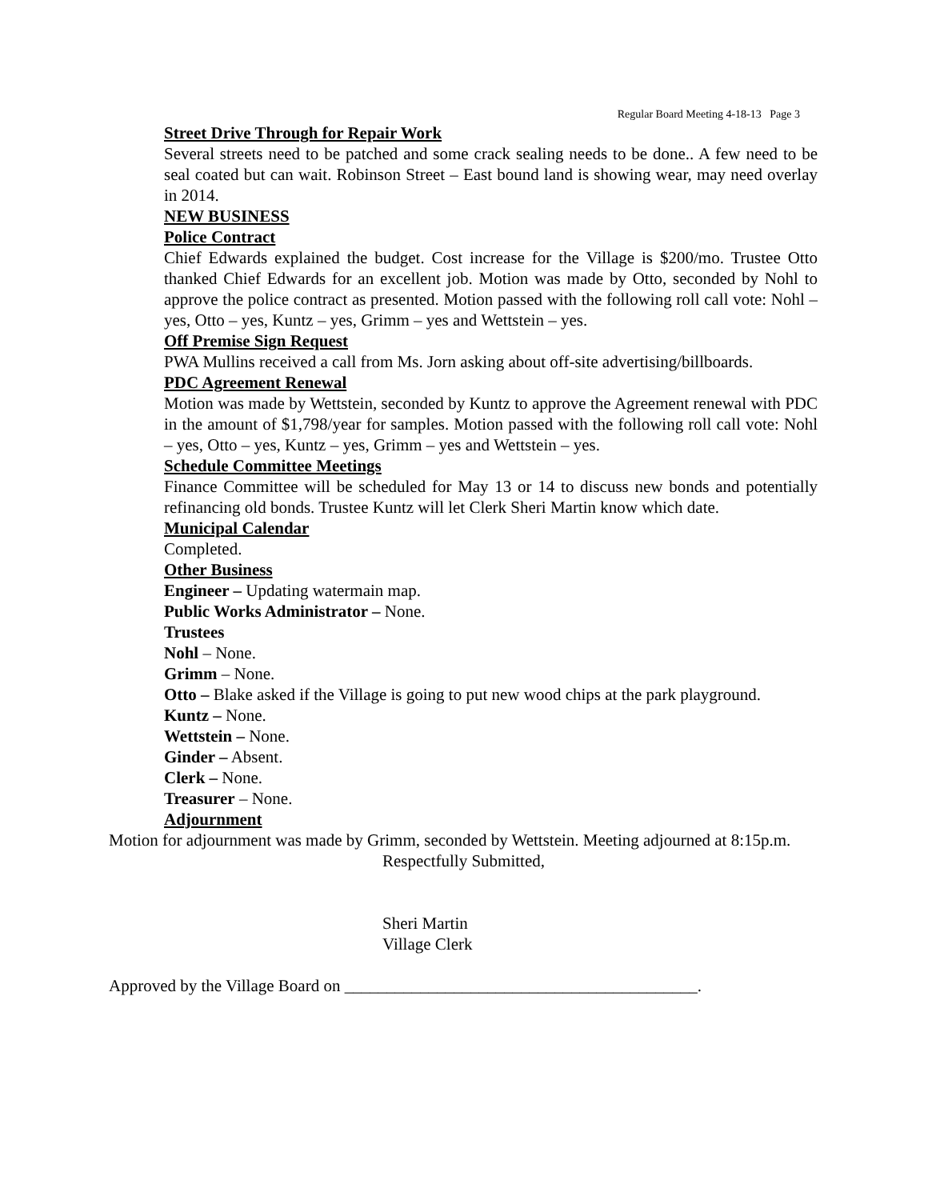Regular Board Meeting 4-18-13 Page 3
Street Drive Through for Repair Work
Several streets need to be patched and some crack sealing needs to be done.. A few need to be seal coated but can wait. Robinson Street – East bound land is showing wear, may need overlay in 2014.
NEW BUSINESS
Police Contract
Chief Edwards explained the budget. Cost increase for the Village is $200/mo. Trustee Otto thanked Chief Edwards for an excellent job. Motion was made by Otto, seconded by Nohl to approve the police contract as presented. Motion passed with the following roll call vote: Nohl – yes, Otto – yes, Kuntz – yes, Grimm – yes and Wettstein – yes.
Off Premise Sign Request
PWA Mullins received a call from Ms. Jorn asking about off-site advertising/billboards.
PDC Agreement Renewal
Motion was made by Wettstein, seconded by Kuntz to approve the Agreement renewal with PDC in the amount of $1,798/year for samples. Motion passed with the following roll call vote: Nohl – yes, Otto – yes, Kuntz – yes, Grimm – yes and Wettstein – yes.
Schedule Committee Meetings
Finance Committee will be scheduled for May 13 or 14 to discuss new bonds and potentially refinancing old bonds. Trustee Kuntz will let Clerk Sheri Martin know which date.
Municipal Calendar
Completed.
Other Business
Engineer – Updating watermain map.
Public Works Administrator – None.
Trustees
Nohl – None.
Grimm – None.
Otto – Blake asked if the Village is going to put new wood chips at the park playground.
Kuntz – None.
Wettstein – None.
Ginder – Absent.
Clerk – None.
Treasurer – None.
Adjournment
Motion for adjournment was made by Grimm, seconded by Wettstein. Meeting adjourned at 8:15p.m.
Respectfully Submitted,
Sheri Martin
Village Clerk
Approved by the Village Board on __________________________________________.